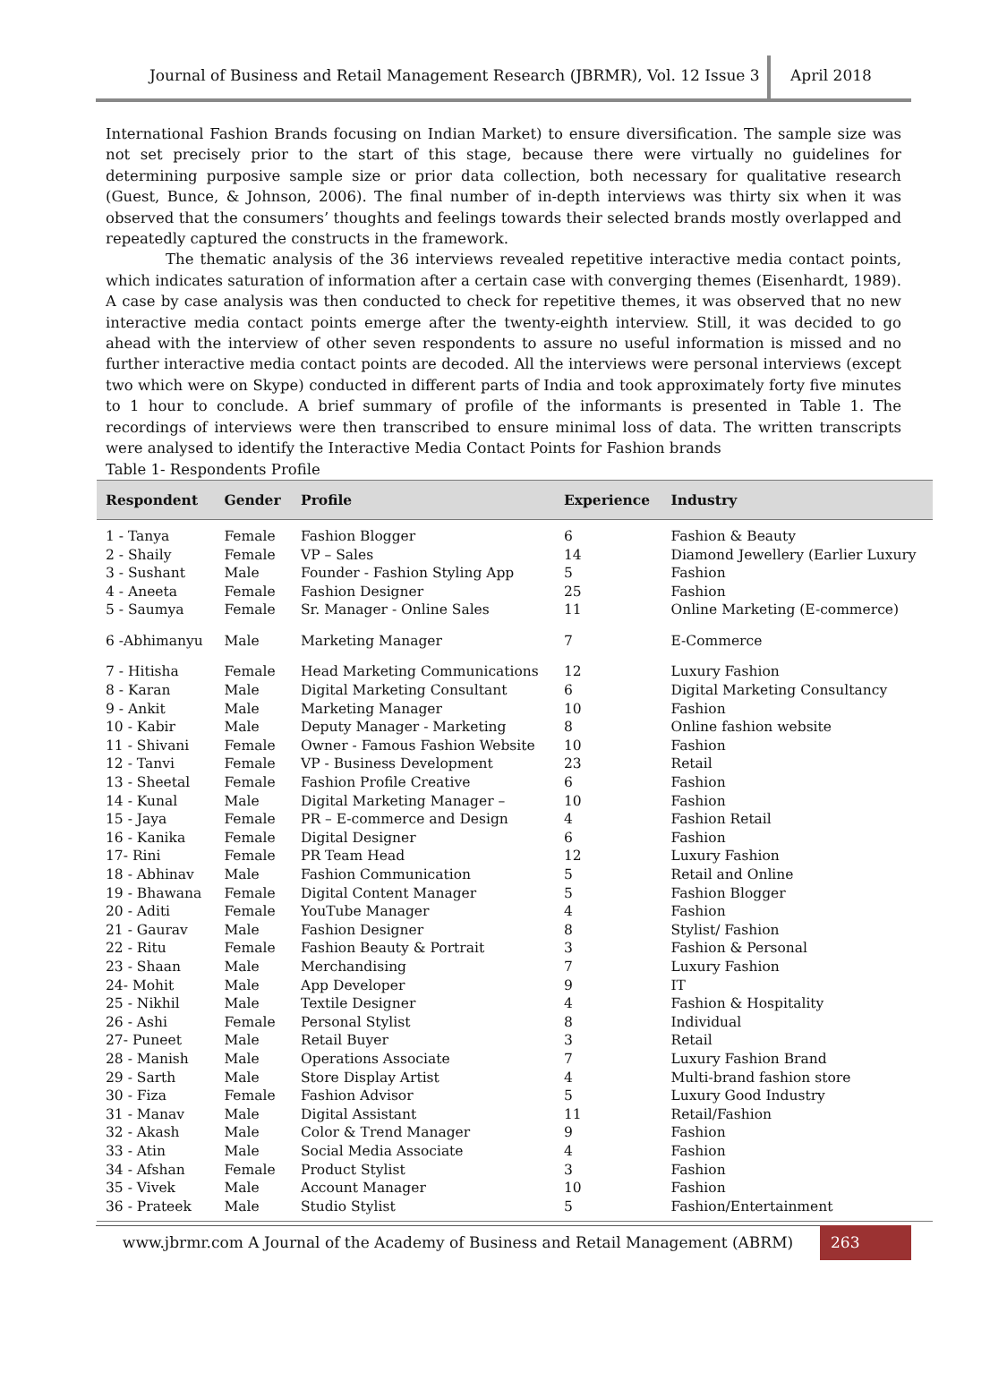Journal of Business and Retail Management Research (JBRMR), Vol. 12 Issue 3
April 2018
International Fashion Brands focusing on Indian Market) to ensure diversification. The sample size was not set precisely prior to the start of this stage, because there were virtually no guidelines for determining purposive sample size or prior data collection, both necessary for qualitative research (Guest, Bunce, & Johnson, 2006). The final number of in-depth interviews was thirty six when it was observed that the consumers’ thoughts and feelings towards their selected brands mostly overlapped and repeatedly captured the constructs in the framework.
The thematic analysis of the 36 interviews revealed repetitive interactive media contact points, which indicates saturation of information after a certain case with converging themes (Eisenhardt, 1989). A case by case analysis was then conducted to check for repetitive themes, it was observed that no new interactive media contact points emerge after the twenty-eighth interview. Still, it was decided to go ahead with the interview of other seven respondents to assure no useful information is missed and no further interactive media contact points are decoded. All the interviews were personal interviews (except two which were on Skype) conducted in different parts of India and took approximately forty five minutes to 1 hour to conclude. A brief summary of profile of the informants is presented in Table 1. The recordings of interviews were then transcribed to ensure minimal loss of data. The written transcripts were analysed to identify the Interactive Media Contact Points for Fashion brands
Table 1- Respondents Profile
| Respondent | Gender | Profile | Experience | Industry |
| --- | --- | --- | --- | --- |
| 1 - Tanya | Female | Fashion Blogger | 6 | Fashion & Beauty |
| 2 - Shaily | Female | VP – Sales | 14 | Diamond Jewellery (Earlier Luxury |
| 3 - Sushant | Male | Founder - Fashion Styling App | 5 | Fashion |
| 4 - Aneeta | Female | Fashion Designer | 25 | Fashion |
| 5 - Saumya | Female | Sr. Manager - Online Sales | 11 | Online Marketing (E-commerce) |
| 6 -Abhimanyu | Male | Marketing Manager | 7 | E-Commerce |
| 7 - Hitisha | Female | Head Marketing Communications | 12 | Luxury Fashion |
| 8 - Karan | Male | Digital Marketing Consultant | 6 | Digital Marketing Consultancy |
| 9 - Ankit | Male | Marketing Manager | 10 | Fashion |
| 10 - Kabir | Male | Deputy Manager - Marketing | 8 | Online fashion website |
| 11 - Shivani | Female | Owner - Famous Fashion Website | 10 | Fashion |
| 12 - Tanvi | Female | VP - Business Development | 23 | Retail |
| 13 - Sheetal | Female | Fashion Profile Creative | 6 | Fashion |
| 14 - Kunal | Male | Digital Marketing Manager – | 10 | Fashion |
| 15 - Jaya | Female | PR – E-commerce and Design | 4 | Fashion Retail |
| 16 - Kanika | Female | Digital Designer | 6 | Fashion |
| 17- Rini | Female | PR Team Head | 12 | Luxury Fashion |
| 18 - Abhinav | Male | Fashion Communication | 5 | Retail and Online |
| 19 - Bhawana | Female | Digital Content Manager | 5 | Fashion Blogger |
| 20 - Aditi | Female | YouTube Manager | 4 | Fashion |
| 21 - Gaurav | Male | Fashion Designer | 8 | Stylist/ Fashion |
| 22 - Ritu | Female | Fashion Beauty & Portrait | 3 | Fashion & Personal |
| 23 - Shaan | Male | Merchandising | 7 | Luxury Fashion |
| 24- Mohit | Male | App Developer | 9 | IT |
| 25 - Nikhil | Male | Textile Designer | 4 | Fashion & Hospitality |
| 26 - Ashi | Female | Personal Stylist | 8 | Individual |
| 27- Puneet | Male | Retail Buyer | 3 | Retail |
| 28 - Manish | Male | Operations Associate | 7 | Luxury Fashion Brand |
| 29 - Sarth | Male | Store Display Artist | 4 | Multi-brand fashion store |
| 30 - Fiza | Female | Fashion Advisor | 5 | Luxury Good Industry |
| 31 - Manav | Male | Digital Assistant | 11 | Retail/Fashion |
| 32 - Akash | Male | Color & Trend Manager | 9 | Fashion |
| 33 - Atin | Male | Social Media Associate | 4 | Fashion |
| 34 - Afshan | Female | Product Stylist | 3 | Fashion |
| 35 - Vivek | Male | Account Manager | 10 | Fashion |
| 36 - Prateek | Male | Studio Stylist | 5 | Fashion/Entertainment |
www.jbrmr.com A Journal of the Academy of Business and Retail Management (ABRM)
263